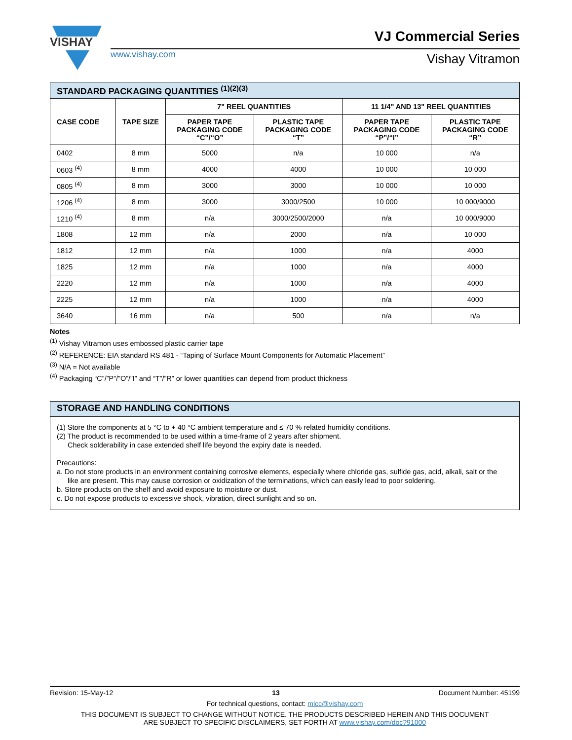VISHAY
VJ Commercial Series
www.vishay.com Vishay Vitramon
| STANDARD PACKAGING QUANTITIES <sup>(1)(2)(3)</sup> | | | | | |
| --- | --- | --- | --- | --- | --- |
| CASE CODE | TAPE SIZE | 7" REEL QUANTITIES | | 11 1/4" AND 13" REEL QUANTITIES | |
| | | PAPER TAPE PACKAGING CODE “C”/“O” | PLASTIC TAPE PACKAGING CODE “T” | PAPER TAPE PACKAGING CODE “P”/“I” | PLASTIC TAPE PACKAGING CODE “R” |
| 0402 | 8 mm | 5000 | n/a | 10 000 | n/a |
| 0603 <sup>(4)</sup> | 8 mm | 4000 | 4000 | 10 000 | 10 000 |
| 0805 <sup>(4)</sup> | 8 mm | 3000 | 3000 | 10 000 | 10 000 |
| 1206 <sup>(4)</sup> | 8 mm | 3000 | 3000/2500 | 10 000 | 10 000/9000 |
| 1210 <sup>(4)</sup> | 8 mm | n/a | 3000/2500/2000 | n/a | 10 000/9000 |
| 1808 | 12 mm | n/a | 2000 | n/a | 10 000 |
| 1812 | 12 mm | n/a | 1000 | n/a | 4000 |
| 1825 | 12 mm | n/a | 1000 | n/a | 4000 |
| 2220 | 12 mm | n/a | 1000 | n/a | 4000 |
| 2225 | 12 mm | n/a | 1000 | n/a | 4000 |
| 3640 | 16 mm | n/a | 500 | n/a | n/a |
Notes
<sup>(1)</sup> Vishay Vitramon uses embossed plastic carrier tape
<sup>(2)</sup> REFERENCE: EIA standard RS 481 - “Taping of Surface Mount Components for Automatic Placement”
<sup>(3)</sup> N/A = Not available
<sup>(4)</sup> Packaging “C”/”P”/”O”/”I” and “T”/”R” or lower quantities can depend from product thickness
STORAGE AND HANDLING CONDITIONS
(1) Store the components at 5 °C to + 40 °C ambient temperature and ≤ 70 % related humidity conditions.
(2) The product is recommended to be used within a time-frame of 2 years after shipment.
Check solderability in case extended shelf life beyond the expiry date is needed.
Precautions:
a. Do not store products in an environment containing corrosive elements, especially where chloride gas, sulfide gas, acid, alkali, salt or the
like are present. This may cause corrosion or oxidization of the terminations, which can easily lead to poor soldering.
b. Store products on the shelf and avoid exposure to moisture or dust.
c. Do not expose products to excessive shock, vibration, direct sunlight and so on.
Revision: 15-May-12 13 Document Number: 45199
For technical questions, contact: mlcc@vishay.com
THIS DOCUMENT IS SUBJECT TO CHANGE WITHOUT NOTICE. THE PRODUCTS DESCRIBED HEREIN AND THIS DOCUMENT
ARE SUBJECT TO SPECIFIC DISCLAIMERS, SET FORTH AT www.vishay.com/doc?91000